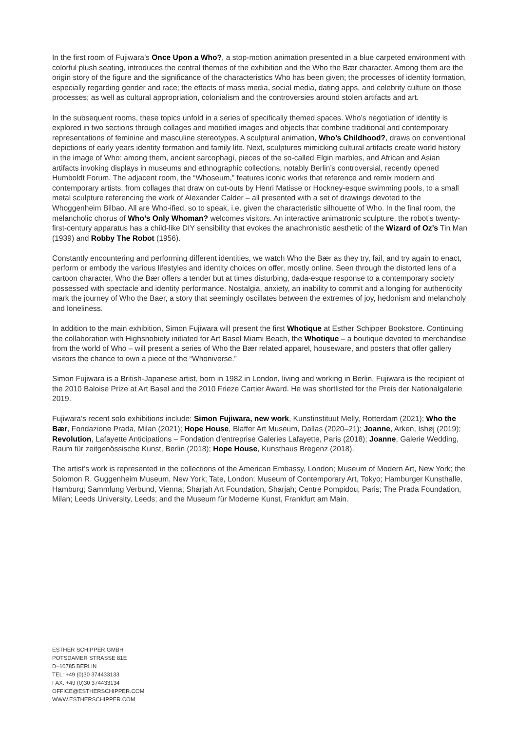In the first room of Fujiwara’s Once Upon a Who?, a stop-motion animation presented in a blue carpeted environment with colorful plush seating, introduces the central themes of the exhibition and the Who the Bær character. Among them are the origin story of the figure and the significance of the characteristics Who has been given; the processes of identity formation, especially regarding gender and race; the effects of mass media, social media, dating apps, and celebrity culture on those processes; as well as cultural appropriation, colonialism and the controversies around stolen artifacts and art.
In the subsequent rooms, these topics unfold in a series of specifically themed spaces. Who’s negotiation of identity is explored in two sections through collages and modified images and objects that combine traditional and contemporary representations of feminine and masculine stereotypes. A sculptural animation, Who’s Childhood?, draws on conventional depictions of early years identity formation and family life. Next, sculptures mimicking cultural artifacts create world history in the image of Who: among them, ancient sarcophagi, pieces of the so-called Elgin marbles, and African and Asian artifacts invoking displays in museums and ethnographic collections, notably Berlin’s controversial, recently opened Humboldt Forum. The adjacent room, the “Whoseum,” features iconic works that reference and remix modern and contemporary artists, from collages that draw on cut-outs by Henri Matisse or Hockney-esque swimming pools, to a small metal sculpture referencing the work of Alexander Calder – all presented with a set of drawings devoted to the Whoggenheim Bilbao. All are Who-ified, so to speak, i.e. given the characteristic silhouette of Who. In the final room, the melancholic chorus of Who’s Only Whoman? welcomes visitors. An interactive animatronic sculpture, the robot’s twenty-first-century apparatus has a child-like DIY sensibility that evokes the anachronistic aesthetic of the Wizard of Oz’s Tin Man (1939) and Robby The Robot (1956).
Constantly encountering and performing different identities, we watch Who the Bær as they try, fail, and try again to enact, perform or embody the various lifestyles and identity choices on offer, mostly online. Seen through the distorted lens of a cartoon character, Who the Bær offers a tender but at times disturbing, dada-esque response to a contemporary society possessed with spectacle and identity performance. Nostalgia, anxiety, an inability to commit and a longing for authenticity mark the journey of Who the Baer, a story that seemingly oscillates between the extremes of joy, hedonism and melancholy and loneliness.
In addition to the main exhibition, Simon Fujiwara will present the first Whotique at Esther Schipper Bookstore. Continuing the collaboration with Highsnobiety initiated for Art Basel Miami Beach, the Whotique – a boutique devoted to merchandise from the world of Who – will present a series of Who the Bær related apparel, houseware, and posters that offer gallery visitors the chance to own a piece of the “Whoniverse.”
Simon Fujiwara is a British-Japanese artist, born in 1982 in London, living and working in Berlin. Fujiwara is the recipient of the 2010 Baloise Prize at Art Basel and the 2010 Frieze Cartier Award. He was shortlisted for the Preis der Nationalgalerie 2019.
Fujiwara’s recent solo exhibitions include: Simon Fujiwara, new work, Kunstinstituut Melly, Rotterdam (2021); Who the Bær, Fondazione Prada, Milan (2021); Hope House, Blaffer Art Museum, Dallas (2020–21); Joanne, Arken, Ishøj (2019); Revolution, Lafayette Anticipations – Fondation d’entreprise Galeries Lafayette, Paris (2018); Joanne, Galerie Wedding, Raum für zeitgenössische Kunst, Berlin (2018); Hope House, Kunsthaus Bregenz (2018).
The artist’s work is represented in the collections of the American Embassy, London; Museum of Modern Art, New York; the Solomon R. Guggenheim Museum, New York; Tate, London; Museum of Contemporary Art, Tokyo; Hamburger Kunsthalle, Hamburg; Sammlung Verbund, Vienna; Sharjah Art Foundation, Sharjah; Centre Pompidou, Paris; The Prada Foundation, Milan; Leeds University, Leeds; and the Museum für Moderne Kunst, Frankfurt am Main.
ESTHER SCHIPPER GMBH
POTSDAMER STRASSE 81E
D–10785 BERLIN
TEL: +49 (0)30 374433133
FAX: +49 (0)30 374433134
OFFICE@ESTHERSCHIPPER.COM
WWW.ESTHERSCHIPPER.COM